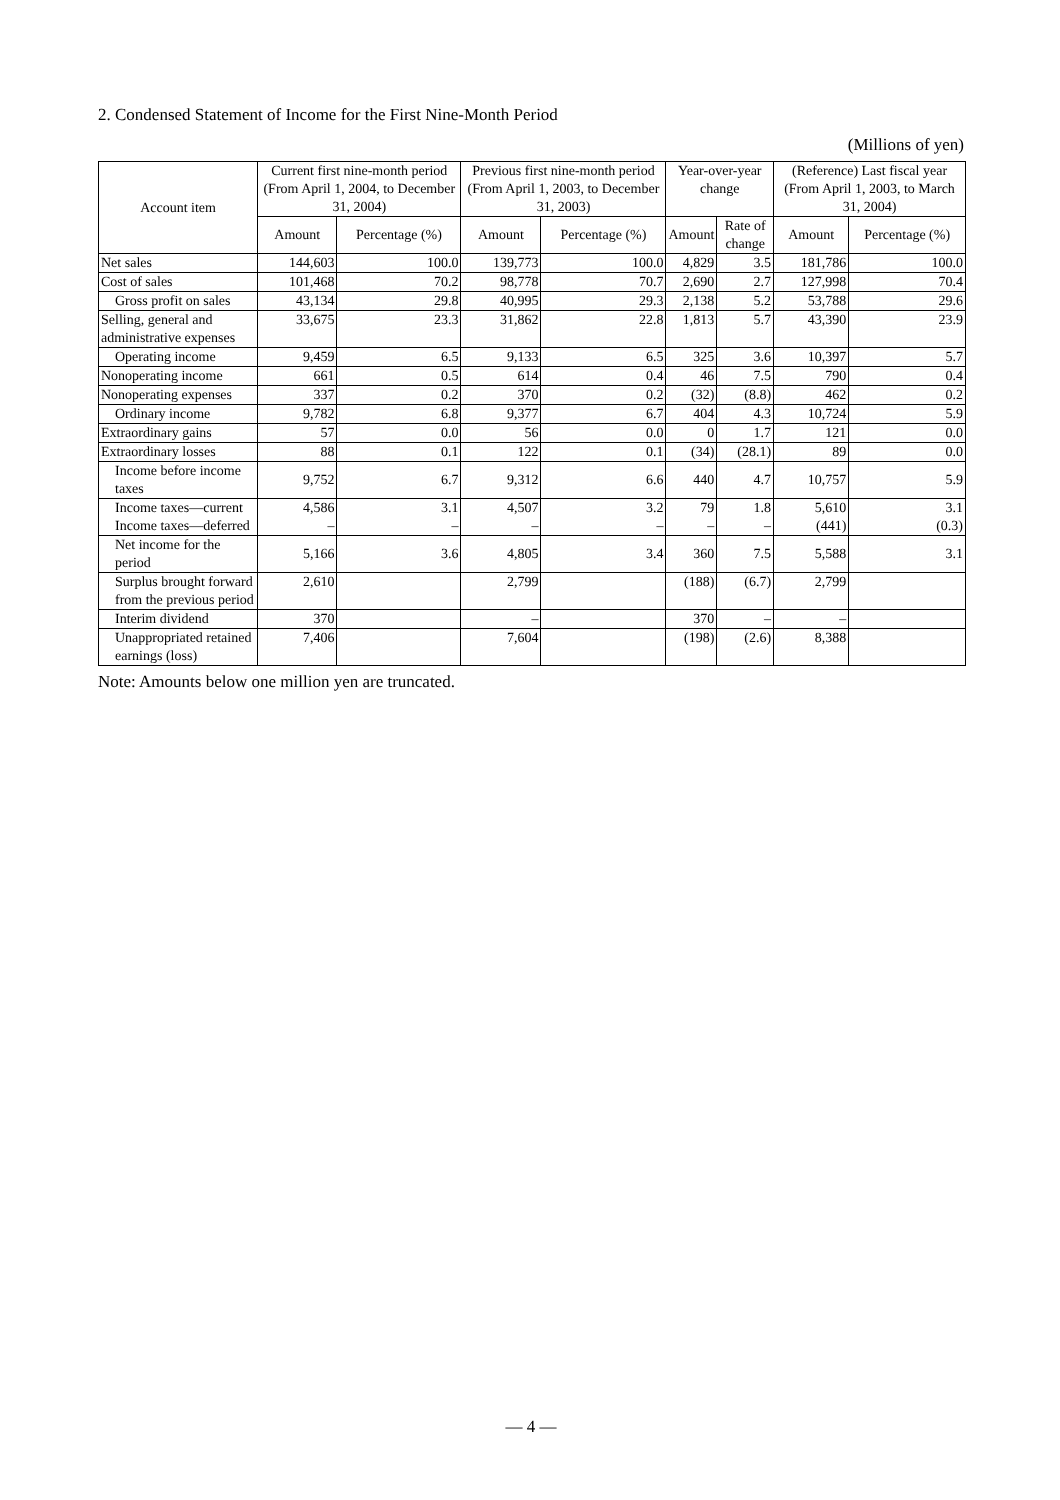2. Condensed Statement of Income for the First Nine-Month Period
(Millions of yen)
| Account item | Current first nine-month period (From April 1, 2004, to December 31, 2004) | | Previous first nine-month period (From April 1, 2003, to December 31, 2003) | | Year-over-year change | | (Reference) Last fiscal year (From April 1, 2003, to March 31, 2004) | |
| --- | --- | --- | --- | --- | --- | --- | --- | --- |
| | Amount | Percentage (%) | Amount | Percentage (%) | Amount | Rate of change | Amount | Percentage (%) |
| Net sales | 144,603 | 100.0 | 139,773 | 100.0 | 4,829 | 3.5 | 181,786 | 100.0 |
| Cost of sales | 101,468 | 70.2 | 98,778 | 70.7 | 2,690 | 2.7 | 127,998 | 70.4 |
| Gross profit on sales | 43,134 | 29.8 | 40,995 | 29.3 | 2,138 | 5.2 | 53,788 | 29.6 |
| Selling, general and administrative expenses | 33,675 | 23.3 | 31,862 | 22.8 | 1,813 | 5.7 | 43,390 | 23.9 |
| Operating income | 9,459 | 6.5 | 9,133 | 6.5 | 325 | 3.6 | 10,397 | 5.7 |
| Nonoperating income | 661 | 0.5 | 614 | 0.4 | 46 | 7.5 | 790 | 0.4 |
| Nonoperating expenses | 337 | 0.2 | 370 | 0.2 | (32) | (8.8) | 462 | 0.2 |
| Ordinary income | 9,782 | 6.8 | 9,377 | 6.7 | 404 | 4.3 | 10,724 | 5.9 |
| Extraordinary gains | 57 | 0.0 | 56 | 0.0 | 0 | 1.7 | 121 | 0.0 |
| Extraordinary losses | 88 | 0.1 | 122 | 0.1 | (34) | (28.1) | 89 | 0.0 |
| Income before income taxes | 9,752 | 6.7 | 9,312 | 6.6 | 440 | 4.7 | 10,757 | 5.9 |
| Income taxes—current Income taxes—deferred | 4,586 – | 3.1 – | 4,507 – | 3.2 – | 79 – | 1.8 – | 5,610 (441) | 3.1 (0.3) |
| Net income for the period | 5,166 | 3.6 | 4,805 | 3.4 | 360 | 7.5 | 5,588 | 3.1 |
| Surplus brought forward from the previous period | 2,610 | | 2,799 | | (188) | (6.7) | 2,799 | |
| Interim dividend | 370 | | – | | 370 | – | – | |
| Unappropriated retained earnings (loss) | 7,406 | | 7,604 | | (198) | (2.6) | 8,388 | |
Note: Amounts below one million yen are truncated.
— 4 —